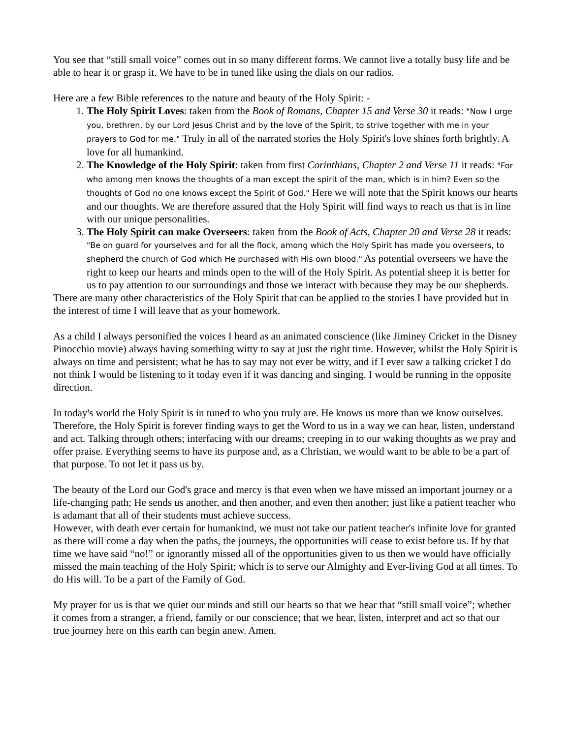You see that “still small voice” comes out in so many different forms. We cannot live a totally busy life and be able to hear it or grasp it. We have to be in tuned like using the dials on our radios.
Here are a few Bible references to the nature and beauty of the Holy Spirit: -
1. The Holy Spirit Loves: taken from the Book of Romans, Chapter 15 and Verse 30 it reads: "Now I urge you, brethren, by our Lord Jesus Christ and by the love of the Spirit, to strive together with me in your prayers to God for me." Truly in all of the narrated stories the Holy Spirit's love shines forth brightly. A love for all humankind.
2. The Knowledge of the Holy Spirit: taken from first Corinthians, Chapter 2 and Verse 11 it reads: "For who among men knows the thoughts of a man except the spirit of the man, which is in him? Even so the thoughts of God no one knows except the Spirit of God." Here we will note that the Spirit knows our hearts and our thoughts. We are therefore assured that the Holy Spirit will find ways to reach us that is in line with our unique personalities.
3. The Holy Spirit can make Overseers: taken from the Book of Acts, Chapter 20 and Verse 28 it reads: "Be on guard for yourselves and for all the flock, among which the Holy Spirit has made you overseers, to shepherd the church of God which He purchased with His own blood." As potential overseers we have the right to keep our hearts and minds open to the will of the Holy Spirit. As potential sheep it is better for us to pay attention to our surroundings and those we interact with because they may be our shepherds.
There are many other characteristics of the Holy Spirit that can be applied to the stories I have provided but in the interest of time I will leave that as your homework.
As a child I always personified the voices I heard as an animated conscience (like Jiminey Cricket in the Disney Pinocchio movie) always having something witty to say at just the right time. However, whilst the Holy Spirit is always on time and persistent; what he has to say may not ever be witty, and if I ever saw a talking cricket I do not think I would be listening to it today even if it was dancing and singing. I would be running in the opposite direction.
In today's world the Holy Spirit is in tuned to who you truly are. He knows us more than we know ourselves. Therefore, the Holy Spirit is forever finding ways to get the Word to us in a way we can hear, listen, understand and act. Talking through others; interfacing with our dreams; creeping in to our waking thoughts as we pray and offer praise. Everything seems to have its purpose and, as a Christian, we would want to be able to be a part of that purpose. To not let it pass us by.
The beauty of the Lord our God's grace and mercy is that even when we have missed an important journey or a life-changing path; He sends us another, and then another, and even then another; just like a patient teacher who is adamant that all of their students must achieve success.
However, with death ever certain for humankind, we must not take our patient teacher's infinite love for granted as there will come a day when the paths, the journeys, the opportunities will cease to exist before us. If by that time we have said “no!” or ignorantly missed all of the opportunities given to us then we would have officially missed the main teaching of the Holy Spirit; which is to serve our Almighty and Ever-living God at all times. To do His will. To be a part of the Family of God.
My prayer for us is that we quiet our minds and still our hearts so that we hear that “still small voice”; whether it comes from a stranger, a friend, family or our conscience; that we hear, listen, interpret and act so that our true journey here on this earth can begin anew. Amen.